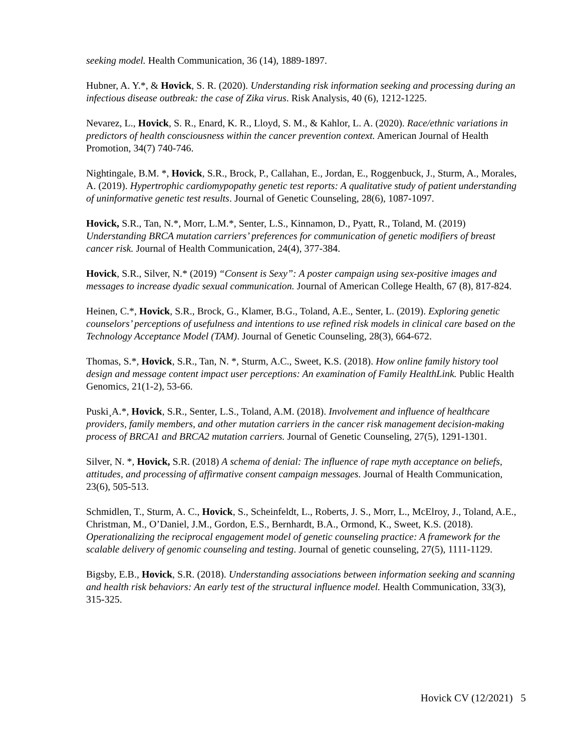seeking model. Health Communication, 36 (14), 1889-1897.
Hubner, A. Y.*, & Hovick, S. R. (2020). Understanding risk information seeking and processing during an infectious disease outbreak: the case of Zika virus. Risk Analysis, 40 (6), 1212-1225.
Nevarez, L., Hovick, S. R., Enard, K. R., Lloyd, S. M., & Kahlor, L. A. (2020). Race/ethnic variations in predictors of health consciousness within the cancer prevention context. American Journal of Health Promotion, 34(7) 740-746.
Nightingale, B.M. *, Hovick, S.R., Brock, P., Callahan, E., Jordan, E., Roggenbuck, J., Sturm, A., Morales, A. (2019). Hypertrophic cardiomypopathy genetic test reports: A qualitative study of patient understanding of uninformative genetic test results. Journal of Genetic Counseling, 28(6), 1087-1097.
Hovick, S.R., Tan, N.*, Morr, L.M.*, Senter, L.S., Kinnamon, D., Pyatt, R., Toland, M. (2019) Understanding BRCA mutation carriers’ preferences for communication of genetic modifiers of breast cancer risk. Journal of Health Communication, 24(4), 377-384.
Hovick, S.R., Silver, N.* (2019) “Consent is Sexy”: A poster campaign using sex-positive images and messages to increase dyadic sexual communication. Journal of American College Health, 67 (8), 817-824.
Heinen, C.*, Hovick, S.R., Brock, G., Klamer, B.G., Toland, A.E., Senter, L. (2019). Exploring genetic counselors’ perceptions of usefulness and intentions to use refined risk models in clinical care based on the Technology Acceptance Model (TAM). Journal of Genetic Counseling, 28(3), 664-672.
Thomas, S.*, Hovick, S.R., Tan, N. *, Sturm, A.C., Sweet, K.S. (2018). How online family history tool design and message content impact user perceptions: An examination of Family HealthLink. Public Health Genomics, 21(1-2), 53-66.
Puski¸A.*, Hovick, S.R., Senter, L.S., Toland, A.M. (2018). Involvement and influence of healthcare providers, family members, and other mutation carriers in the cancer risk management decision-making process of BRCA1 and BRCA2 mutation carriers. Journal of Genetic Counseling, 27(5), 1291-1301.
Silver, N. *, Hovick, S.R. (2018) A schema of denial: The influence of rape myth acceptance on beliefs, attitudes, and processing of affirmative consent campaign messages. Journal of Health Communication, 23(6), 505-513.
Schmidlen, T., Sturm, A. C., Hovick, S., Scheinfeldt, L., Roberts, J. S., Morr, L., McElroy, J., Toland, A.E., Christman, M., O’Daniel, J.M., Gordon, E.S., Bernhardt, B.A., Ormond, K., Sweet, K.S. (2018). Operationalizing the reciprocal engagement model of genetic counseling practice: A framework for the scalable delivery of genomic counseling and testing. Journal of genetic counseling, 27(5), 1111-1129.
Bigsby, E.B., Hovick, S.R. (2018). Understanding associations between information seeking and scanning and health risk behaviors: An early test of the structural influence model. Health Communication, 33(3), 315-325.
Hovick CV (12/2021) 5